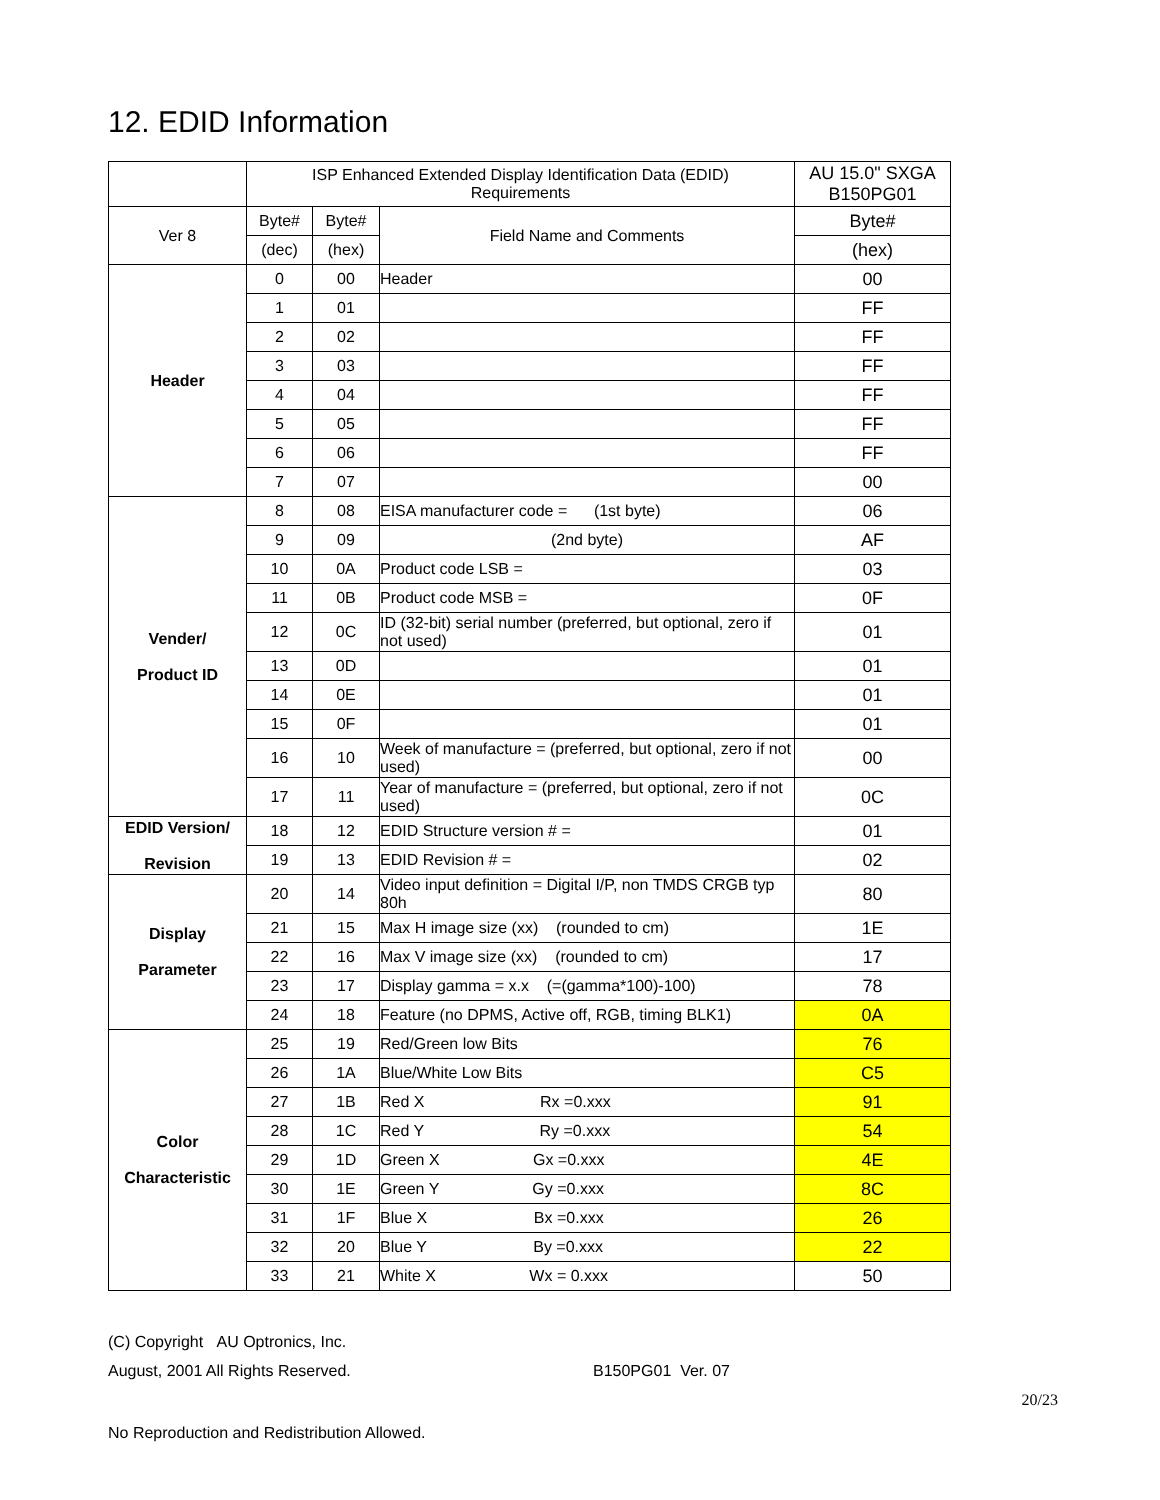12. EDID Information
| | ISP Enhanced Extended Display Identification Data (EDID) Requirements | | | AU 15.0" SXGA B150PG01 |
| Ver 8 | Byte# | Byte# | Field Name and Comments | Byte# |
| | (dec) | (hex) | | (hex) |
| Header | 0 | 00 | Header | 00 |
| | 1 | 01 | | FF |
| | 2 | 02 | | FF |
| | 3 | 03 | | FF |
| | 4 | 04 | | FF |
| | 5 | 05 | | FF |
| | 6 | 06 | | FF |
| | 7 | 07 | | 00 |
| Vender/ Product ID | 8 | 08 | EISA manufacturer code = (1st byte) | 06 |
| | 9 | 09 | (2nd byte) | AF |
| | 10 | 0A | Product code LSB = | 03 |
| | 11 | 0B | Product code MSB = | 0F |
| | 12 | 0C | ID (32-bit) serial number (preferred, but optional, zero if not used) | 01 |
| | 13 | 0D | | 01 |
| | 14 | 0E | | 01 |
| | 15 | 0F | | 01 |
| | 16 | 10 | Week of manufacture = (preferred, but optional, zero if not used) | 00 |
| | 17 | 11 | Year of manufacture = (preferred, but optional, zero if not used) | 0C |
| EDID Version/ Revision | 18 | 12 | EDID Structure version # = | 01 |
| | 19 | 13 | EDID Revision # = | 02 |
| Display Parameter | 20 | 14 | Video input definition = Digital I/P, non TMDS CRGB typ 80h | 80 |
| | 21 | 15 | Max H image size (xx) (rounded to cm) | 1E |
| | 22 | 16 | Max V image size (xx) (rounded to cm) | 17 |
| | 23 | 17 | Display gamma = x.x (=(gamma*100)-100) | 78 |
| | 24 | 18 | Feature (no DPMS, Active off, RGB, timing BLK1) | 0A |
| Color Characteristic | 25 | 19 | Red/Green low Bits | 76 |
| | 26 | 1A | Blue/White Low Bits | C5 |
| | 27 | 1B | Red X Rx =0.xxx | 91 |
| | 28 | 1C | Red Y Ry =0.xxx | 54 |
| | 29 | 1D | Green X Gx =0.xxx | 4E |
| | 30 | 1E | Green Y Gy =0.xxx | 8C |
| | 31 | 1F | Blue X Bx =0.xxx | 26 |
| | 32 | 20 | Blue Y By =0.xxx | 22 |
| | 33 | 21 | White X Wx = 0.xxx | 50 |
(C) Copyright AU Optronics, Inc.
August, 2001 All Rights Reserved. B150PG01 Ver. 07
20/23
No Reproduction and Redistribution Allowed.